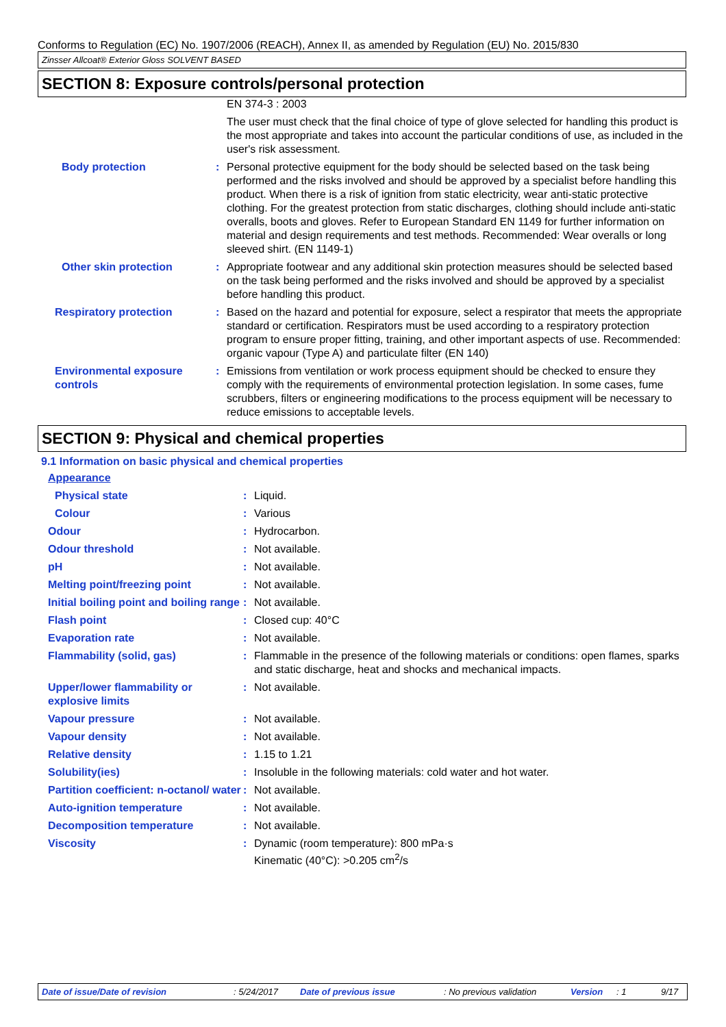Conforms to Regulation (EC) No. 1907/2006 (REACH), Annex II, as amended by Regulation (EU) No. 2015/830
Zinsser Allcoat® Exterior Gloss SOLVENT BASED
SECTION 8: Exposure controls/personal protection
| | | EN 374-3 : 2003 |
| | | The user must check that the final choice of type of glove selected for handling this product is the most appropriate and takes into account the particular conditions of use, as included in the user's risk assessment. |
| Body protection | : | Personal protective equipment for the body should be selected based on the task being performed and the risks involved and should be approved by a specialist before handling this product. When there is a risk of ignition from static electricity, wear anti-static protective clothing. For the greatest protection from static discharges, clothing should include anti-static overalls, boots and gloves. Refer to European Standard EN 1149 for further information on material and design requirements and test methods. Recommended: Wear overalls or long sleeved shirt. (EN 1149-1) |
| Other skin protection | : | Appropriate footwear and any additional skin protection measures should be selected based on the task being performed and the risks involved and should be approved by a specialist before handling this product. |
| Respiratory protection | : | Based on the hazard and potential for exposure, select a respirator that meets the appropriate standard or certification. Respirators must be used according to a respiratory protection program to ensure proper fitting, training, and other important aspects of use. Recommended: organic vapour (Type A) and particulate filter (EN 140) |
| Environmental exposure controls | : | Emissions from ventilation or work process equipment should be checked to ensure they comply with the requirements of environmental protection legislation. In some cases, fume scrubbers, filters or engineering modifications to the process equipment will be necessary to reduce emissions to acceptable levels. |
SECTION 9: Physical and chemical properties
9.1 Information on basic physical and chemical properties
| Appearance | | |
| Physical state | : | Liquid. |
| Colour | : | Various |
| Odour | : | Hydrocarbon. |
| Odour threshold | : | Not available. |
| pH | : | Not available. |
| Melting point/freezing point | : | Not available. |
| Initial boiling point and boiling range | : | Not available. |
| Flash point | : | Closed cup: 40°C |
| Evaporation rate | : | Not available. |
| Flammability (solid, gas) | : | Flammable in the presence of the following materials or conditions: open flames, sparks and static discharge, heat and shocks and mechanical impacts. |
| Upper/lower flammability or explosive limits | : | Not available. |
| Vapour pressure | : | Not available. |
| Vapour density | : | Not available. |
| Relative density | : | 1.15 to 1.21 |
| Solubility(ies) | : | Insoluble in the following materials: cold water and hot water. |
| Partition coefficient: n-octanol/ water | : | Not available. |
| Auto-ignition temperature | : | Not available. |
| Decomposition temperature | : | Not available. |
| Viscosity | : | Dynamic (room temperature): 800 mPa·s Kinematic (40°C): >0.205 cm<sup>2</sup>/s |
Date of issue/Date of revision : 5/24/2017 Date of previous issue : No previous validation Version : 1 9/17